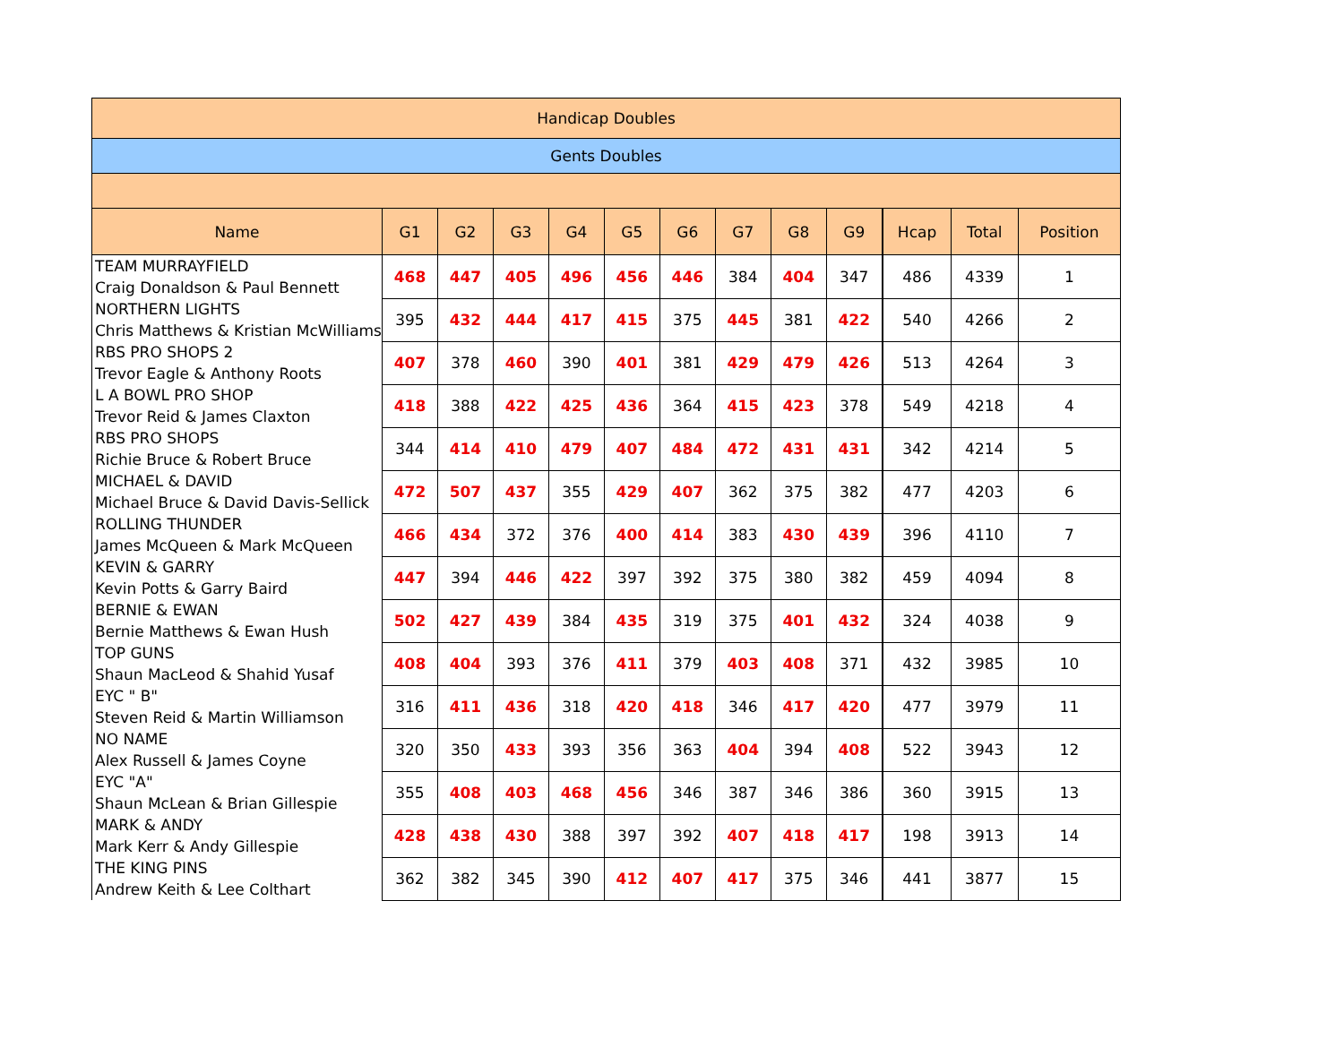| Handicap Doubles | | | | | | | | | | | | | |
| --- | --- | --- | --- | --- | --- | --- | --- | --- | --- | --- | --- | --- | --- |
| Gents Doubles | | | | | | | | | | | | | |
| Name | G1 | G2 | G3 | G4 | G5 | G6 | G7 | G8 | G9 | | Hcap | Total | Position |
| TEAM MURRAYFIELD Craig Donaldson & Paul Bennett | 468 | 447 | 405 | 496 | 456 | 446 | 384 | 404 | 347 | | 486 | 4339 | 1 |
| NORTHERN LIGHTS Chris Matthews & Kristian McWilliams | 395 | 432 | 444 | 417 | 415 | 375 | 445 | 381 | 422 | | 540 | 4266 | 2 |
| RBS PRO SHOPS 2 Trevor Eagle & Anthony Roots | 407 | 378 | 460 | 390 | 401 | 381 | 429 | 479 | 426 | | 513 | 4264 | 3 |
| L A BOWL PRO SHOP Trevor Reid & James Claxton | 418 | 388 | 422 | 425 | 436 | 364 | 415 | 423 | 378 | | 549 | 4218 | 4 |
| RBS PRO SHOPS Richie Bruce & Robert Bruce | 344 | 414 | 410 | 479 | 407 | 484 | 472 | 431 | 431 | | 342 | 4214 | 5 |
| MICHAEL & DAVID Michael Bruce & David Davis-Sellick | 472 | 507 | 437 | 355 | 429 | 407 | 362 | 375 | 382 | | 477 | 4203 | 6 |
| ROLLING THUNDER James McQueen & Mark McQueen | 466 | 434 | 372 | 376 | 400 | 414 | 383 | 430 | 439 | | 396 | 4110 | 7 |
| KEVIN & GARRY Kevin Potts & Garry Baird | 447 | 394 | 446 | 422 | 397 | 392 | 375 | 380 | 382 | | 459 | 4094 | 8 |
| BERNIE & EWAN Bernie Matthews & Ewan Hush | 502 | 427 | 439 | 384 | 435 | 319 | 375 | 401 | 432 | | 324 | 4038 | 9 |
| TOP GUNS Shaun MacLeod & Shahid Yusaf | 408 | 404 | 393 | 376 | 411 | 379 | 403 | 408 | 371 | | 432 | 3985 | 10 |
| EYC " B" Steven Reid & Martin Williamson | 316 | 411 | 436 | 318 | 420 | 418 | 346 | 417 | 420 | | 477 | 3979 | 11 |
| NO NAME Alex Russell & James Coyne | 320 | 350 | 433 | 393 | 356 | 363 | 404 | 394 | 408 | | 522 | 3943 | 12 |
| EYC "A" Shaun McLean & Brian Gillespie | 355 | 408 | 403 | 468 | 456 | 346 | 387 | 346 | 386 | | 360 | 3915 | 13 |
| MARK & ANDY Mark Kerr & Andy Gillespie | 428 | 438 | 430 | 388 | 397 | 392 | 407 | 418 | 417 | | 198 | 3913 | 14 |
| THE KING PINS Andrew Keith & Lee Colthart | 362 | 382 | 345 | 390 | 412 | 407 | 417 | 375 | 346 | | 441 | 3877 | 15 |